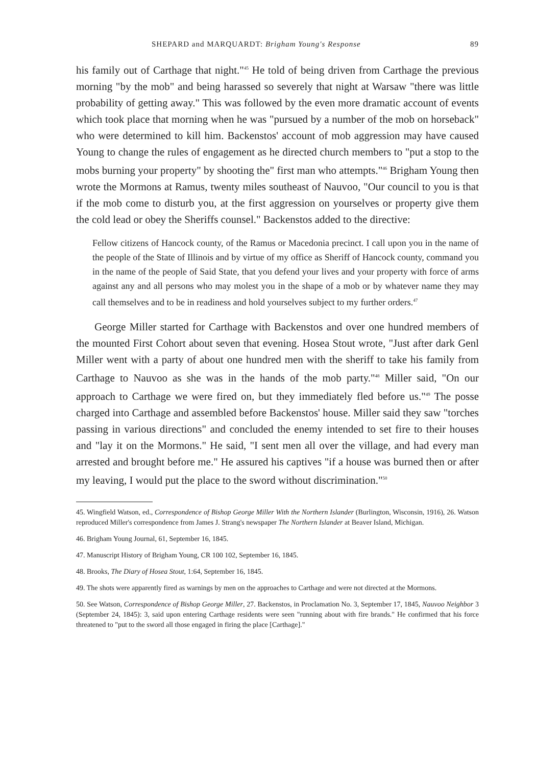SHEPARD and MARQUARDT: Brigham Young's Response 89
his family out of Carthage that night."<sup>45</sup> He told of being driven from Carthage the previous morning "by the mob" and being harassed so severely that night at Warsaw "there was little probability of getting away." This was followed by the even more dramatic account of events which took place that morning when he was "pursued by a number of the mob on horseback" who were determined to kill him. Backenstos' account of mob aggression may have caused Young to change the rules of engagement as he directed church members to "put a stop to the mobs burning your property" by shooting the" first man who attempts."<sup>46</sup> Brigham Young then wrote the Mormons at Ramus, twenty miles southeast of Nauvoo, "Our council to you is that if the mob come to disturb you, at the first aggression on yourselves or property give them the cold lead or obey the Sheriffs counsel." Backenstos added to the directive:
Fellow citizens of Hancock county, of the Ramus or Macedonia precinct. I call upon you in the name of the people of the State of Illinois and by virtue of my office as Sheriff of Hancock county, command you in the name of the people of Said State, that you defend your lives and your property with force of arms against any and all persons who may molest you in the shape of a mob or by whatever name they may call themselves and to be in readiness and hold yourselves subject to my further orders.<sup>47</sup>
George Miller started for Carthage with Backenstos and over one hundred members of the mounted First Cohort about seven that evening. Hosea Stout wrote, "Just after dark Genl Miller went with a party of about one hundred men with the sheriff to take his family from Carthage to Nauvoo as she was in the hands of the mob party."<sup>48</sup> Miller said, "On our approach to Carthage we were fired on, but they immediately fled before us."<sup>49</sup> The posse charged into Carthage and assembled before Backenstos' house. Miller said they saw "torches passing in various directions" and concluded the enemy intended to set fire to their houses and "lay it on the Mormons." He said, "I sent men all over the village, and had every man arrested and brought before me." He assured his captives "if a house was burned then or after my leaving, I would put the place to the sword without discrimination."<sup>50</sup>
45. Wingfield Watson, ed., Correspondence of Bishop George Miller With the Northern Islander (Burlington, Wisconsin, 1916), 26. Watson reproduced Miller's correspondence from James J. Strang's newspaper The Northern Islander at Beaver Island, Michigan.
46. Brigham Young Journal, 61, September 16, 1845.
47. Manuscript History of Brigham Young, CR 100 102, September 16, 1845.
48. Brooks, The Diary of Hosea Stout, 1:64, September 16, 1845.
49. The shots were apparently fired as warnings by men on the approaches to Carthage and were not directed at the Mormons.
50. See Watson, Correspondence of Bishop George Miller, 27. Backenstos, in Proclamation No. 3, September 17, 1845, Nauvoo Neighbor 3 (September 24, 1845): 3, said upon entering Carthage residents were seen "running about with fire brands." He confirmed that his force threatened to "put to the sword all those engaged in firing the place [Carthage]."